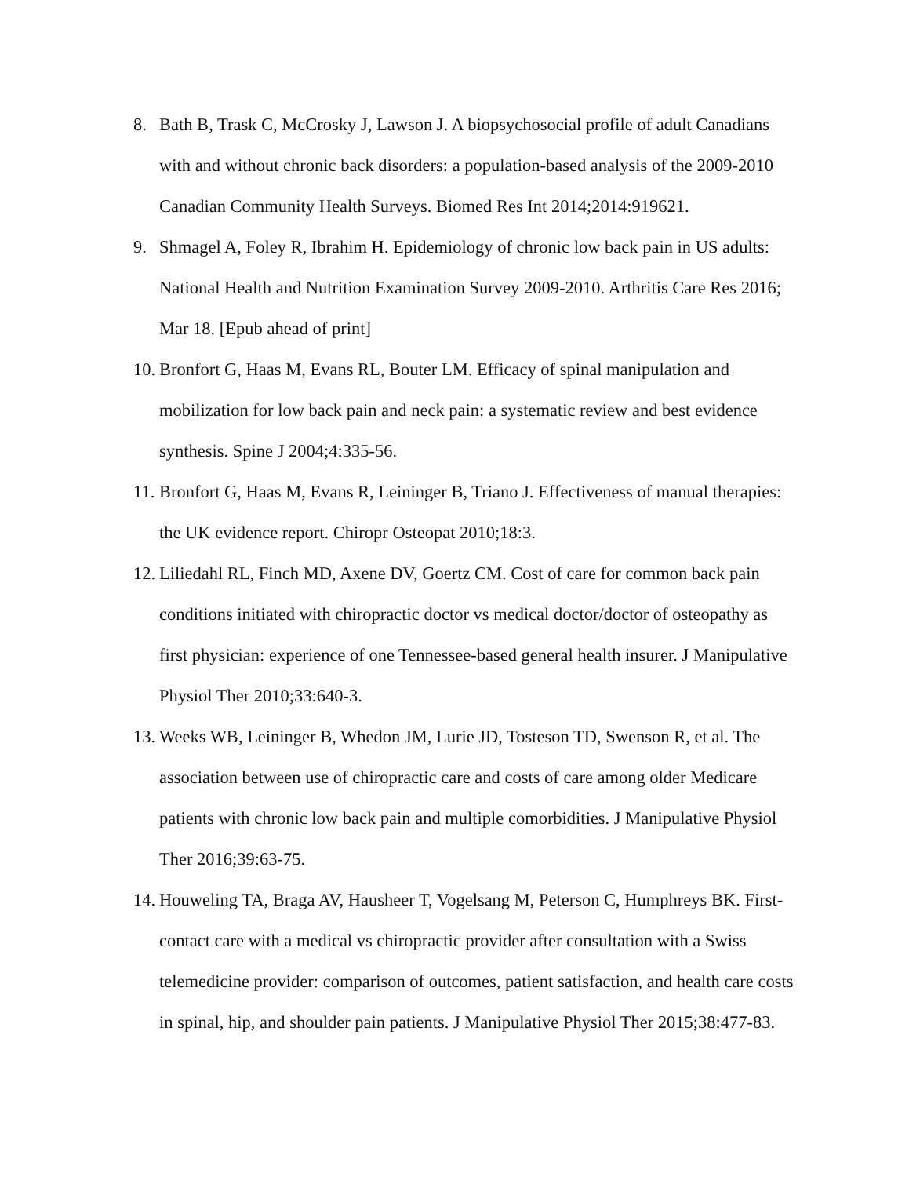8. Bath B, Trask C, McCrosky J, Lawson J. A biopsychosocial profile of adult Canadians with and without chronic back disorders: a population-based analysis of the 2009-2010 Canadian Community Health Surveys. Biomed Res Int 2014;2014:919621.
9. Shmagel A, Foley R, Ibrahim H. Epidemiology of chronic low back pain in US adults: National Health and Nutrition Examination Survey 2009-2010. Arthritis Care Res 2016; Mar 18. [Epub ahead of print]
10. Bronfort G, Haas M, Evans RL, Bouter LM. Efficacy of spinal manipulation and mobilization for low back pain and neck pain: a systematic review and best evidence synthesis. Spine J 2004;4:335-56.
11. Bronfort G, Haas M, Evans R, Leininger B, Triano J. Effectiveness of manual therapies: the UK evidence report. Chiropr Osteopat 2010;18:3.
12. Liliedahl RL, Finch MD, Axene DV, Goertz CM. Cost of care for common back pain conditions initiated with chiropractic doctor vs medical doctor/doctor of osteopathy as first physician: experience of one Tennessee-based general health insurer. J Manipulative Physiol Ther 2010;33:640-3.
13. Weeks WB, Leininger B, Whedon JM, Lurie JD, Tosteson TD, Swenson R, et al. The association between use of chiropractic care and costs of care among older Medicare patients with chronic low back pain and multiple comorbidities. J Manipulative Physiol Ther 2016;39:63-75.
14. Houweling TA, Braga AV, Hausheer T, Vogelsang M, Peterson C, Humphreys BK. First-contact care with a medical vs chiropractic provider after consultation with a Swiss telemedicine provider: comparison of outcomes, patient satisfaction, and health care costs in spinal, hip, and shoulder pain patients. J Manipulative Physiol Ther 2015;38:477-83.